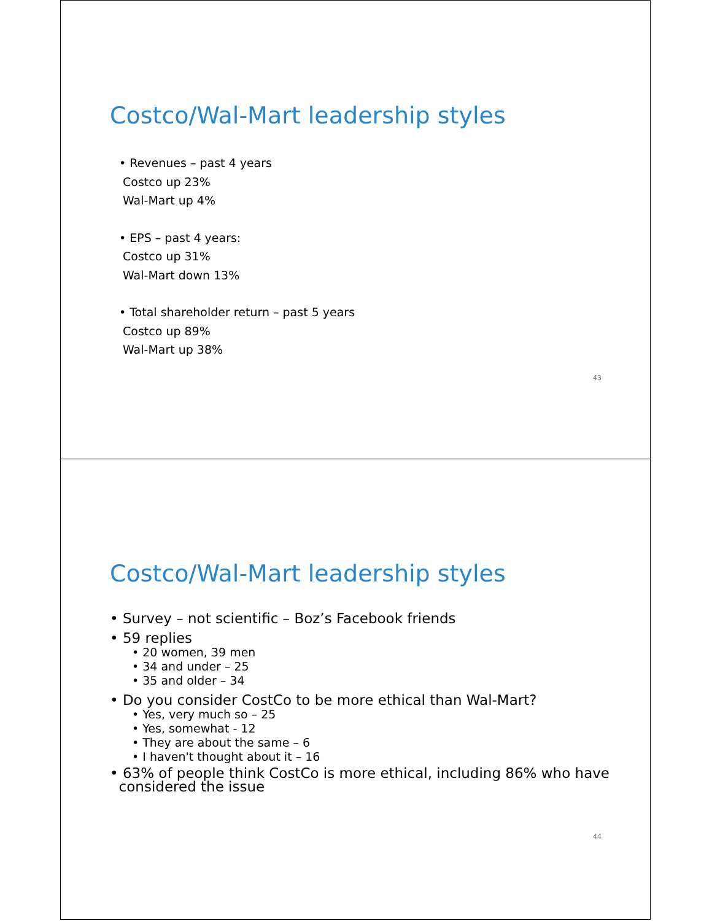Costco/Wal-Mart leadership styles
• Revenues – past 4 years
Costco up 23%
Wal-Mart up 4%
• EPS – past 4 years:
Costco up 31%
Wal-Mart down 13%
• Total shareholder return – past 5 years
Costco up 89%
Wal-Mart up 38%
43
Costco/Wal-Mart leadership styles
• Survey – not scientific – Boz’s Facebook friends
• 59 replies
• 20 women, 39 men
• 34 and under – 25
• 35 and older – 34
• Do you consider CostCo to be more ethical than Wal-Mart?
• Yes, very much so – 25
• Yes, somewhat - 12
• They are about the same – 6
• I haven't thought about it – 16
• 63% of people think CostCo is more ethical, including 86% who have
considered the issue
44